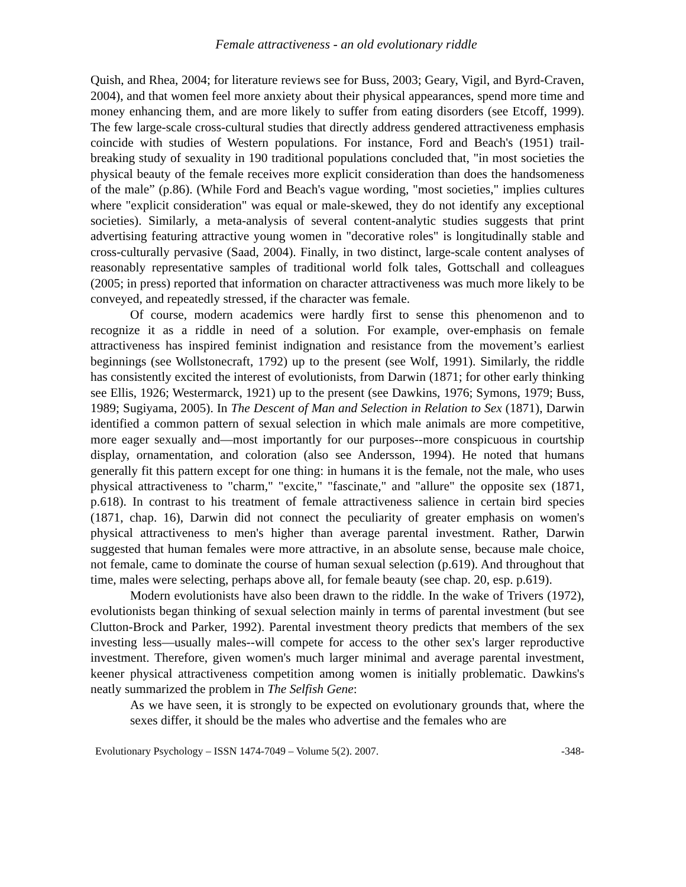Female attractiveness - an old evolutionary riddle
Quish, and Rhea, 2004; for literature reviews see for Buss, 2003; Geary, Vigil, and Byrd-Craven, 2004), and that women feel more anxiety about their physical appearances, spend more time and money enhancing them, and are more likely to suffer from eating disorders (see Etcoff, 1999). The few large-scale cross-cultural studies that directly address gendered attractiveness emphasis coincide with studies of Western populations. For instance, Ford and Beach's (1951) trail-breaking study of sexuality in 190 traditional populations concluded that, "in most societies the physical beauty of the female receives more explicit consideration than does the handsomeness of the male” (p.86). (While Ford and Beach's vague wording, "most societies," implies cultures where "explicit consideration" was equal or male-skewed, they do not identify any exceptional societies). Similarly, a meta-analysis of several content-analytic studies suggests that print advertising featuring attractive young women in "decorative roles" is longitudinally stable and cross-culturally pervasive (Saad, 2004). Finally, in two distinct, large-scale content analyses of reasonably representative samples of traditional world folk tales, Gottschall and colleagues (2005; in press) reported that information on character attractiveness was much more likely to be conveyed, and repeatedly stressed, if the character was female.
Of course, modern academics were hardly first to sense this phenomenon and to recognize it as a riddle in need of a solution. For example, over-emphasis on female attractiveness has inspired feminist indignation and resistance from the movement’s earliest beginnings (see Wollstonecraft, 1792) up to the present (see Wolf, 1991). Similarly, the riddle has consistently excited the interest of evolutionists, from Darwin (1871; for other early thinking see Ellis, 1926; Westermarck, 1921) up to the present (see Dawkins, 1976; Symons, 1979; Buss, 1989; Sugiyama, 2005). In The Descent of Man and Selection in Relation to Sex (1871), Darwin identified a common pattern of sexual selection in which male animals are more competitive, more eager sexually and—most importantly for our purposes--more conspicuous in courtship display, ornamentation, and coloration (also see Andersson, 1994). He noted that humans generally fit this pattern except for one thing: in humans it is the female, not the male, who uses physical attractiveness to "charm," "excite," "fascinate," and "allure" the opposite sex (1871, p.618). In contrast to his treatment of female attractiveness salience in certain bird species (1871, chap. 16), Darwin did not connect the peculiarity of greater emphasis on women's physical attractiveness to men's higher than average parental investment. Rather, Darwin suggested that human females were more attractive, in an absolute sense, because male choice, not female, came to dominate the course of human sexual selection (p.619). And throughout that time, males were selecting, perhaps above all, for female beauty (see chap. 20, esp. p.619).
Modern evolutionists have also been drawn to the riddle. In the wake of Trivers (1972), evolutionists began thinking of sexual selection mainly in terms of parental investment (but see Clutton-Brock and Parker, 1992). Parental investment theory predicts that members of the sex investing less—usually males--will compete for access to the other sex's larger reproductive investment. Therefore, given women's much larger minimal and average parental investment, keener physical attractiveness competition among women is initially problematic. Dawkins's neatly summarized the problem in The Selfish Gene:
As we have seen, it is strongly to be expected on evolutionary grounds that, where the sexes differ, it should be the males who advertise and the females who are
Evolutionary Psychology – ISSN 1474-7049 – Volume 5(2). 2007. -348-